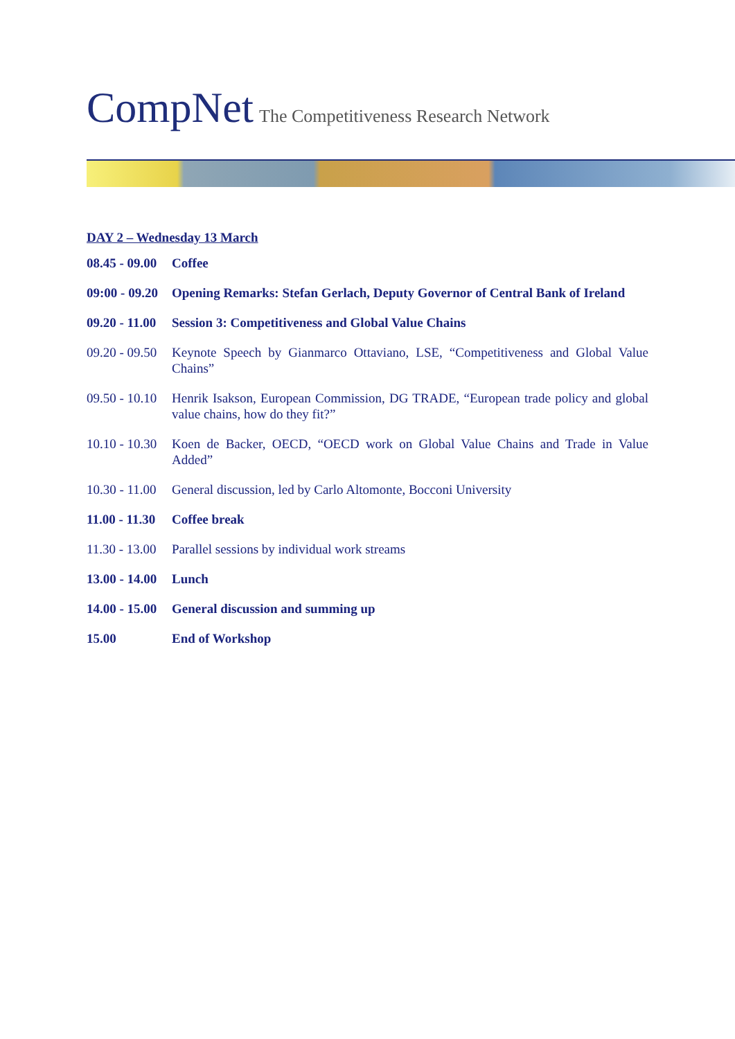CompNet The Competitiveness Research Network
DAY 2 – Wednesday 13 March
| 08.45 - 09.00 | Coffee |
| 09:00 - 09.20 | Opening Remarks: Stefan Gerlach, Deputy Governor of Central Bank of Ireland |
| 09.20 - 11.00 | Session 3: Competitiveness and Global Value Chains |
| 09.20 - 09.50 | Keynote Speech by Gianmarco Ottaviano, LSE, “Competitiveness and Global Value Chains” |
| 09.50 - 10.10 | Henrik Isakson, European Commission, DG TRADE, “European trade policy and global value chains, how do they fit?” |
| 10.10 - 10.30 | Koen de Backer, OECD, “OECD work on Global Value Chains and Trade in Value Added” |
| 10.30 - 11.00 | General discussion, led by Carlo Altomonte, Bocconi University |
| 11.00 - 11.30 | Coffee break |
| 11.30 - 13.00 | Parallel sessions by individual work streams |
| 13.00 - 14.00 | Lunch |
| 14.00 - 15.00 | General discussion and summing up |
| 15.00 | End of Workshop |